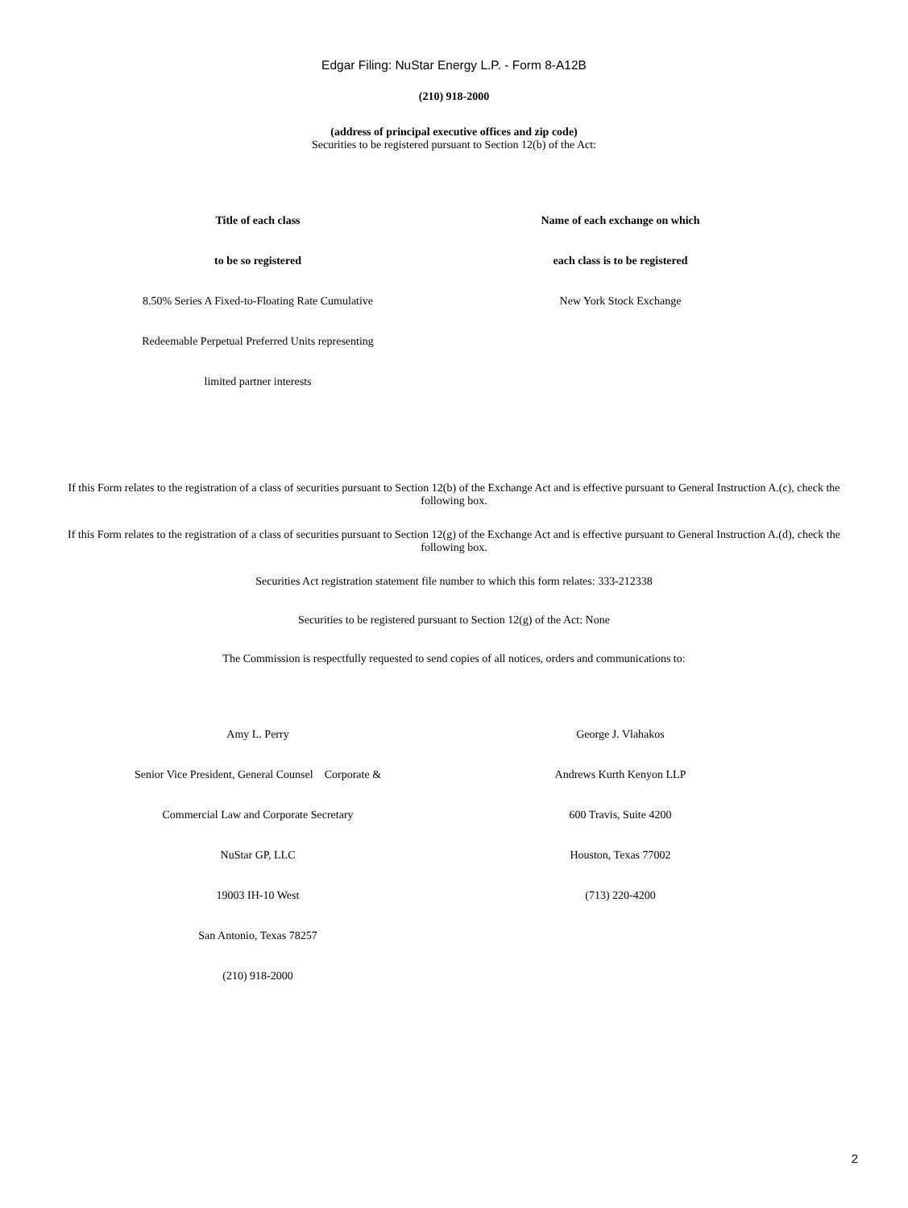Edgar Filing: NuStar Energy L.P. - Form 8-A12B
(210) 918-2000
(address of principal executive offices and zip code)
Securities to be registered pursuant to Section 12(b) of the Act:
| Title of each class | Name of each exchange on which |
| --- | --- |
| to be so registered | each class is to be registered |
| 8.50% Series A Fixed-to-Floating Rate Cumulative | New York Stock Exchange |
| Redeemable Perpetual Preferred Units representing | |
| limited partner interests | |
If this Form relates to the registration of a class of securities pursuant to Section 12(b) of the Exchange Act and is effective pursuant to General Instruction A.(c), check the following box.
If this Form relates to the registration of a class of securities pursuant to Section 12(g) of the Exchange Act and is effective pursuant to General Instruction A.(d), check the following box.
Securities Act registration statement file number to which this form relates: 333-212338
Securities to be registered pursuant to Section 12(g) of the Act: None
The Commission is respectfully requested to send copies of all notices, orders and communications to:
| Amy L. Perry | George J. Vlahakos |
| Senior Vice President, General Counsel Corporate & | Andrews Kurth Kenyon LLP |
| Commercial Law and Corporate Secretary | 600 Travis, Suite 4200 |
| NuStar GP, LLC | Houston, Texas 77002 |
| 19003 IH-10 West | (713) 220-4200 |
| San Antonio, Texas 78257 | |
| (210) 918-2000 | |
2